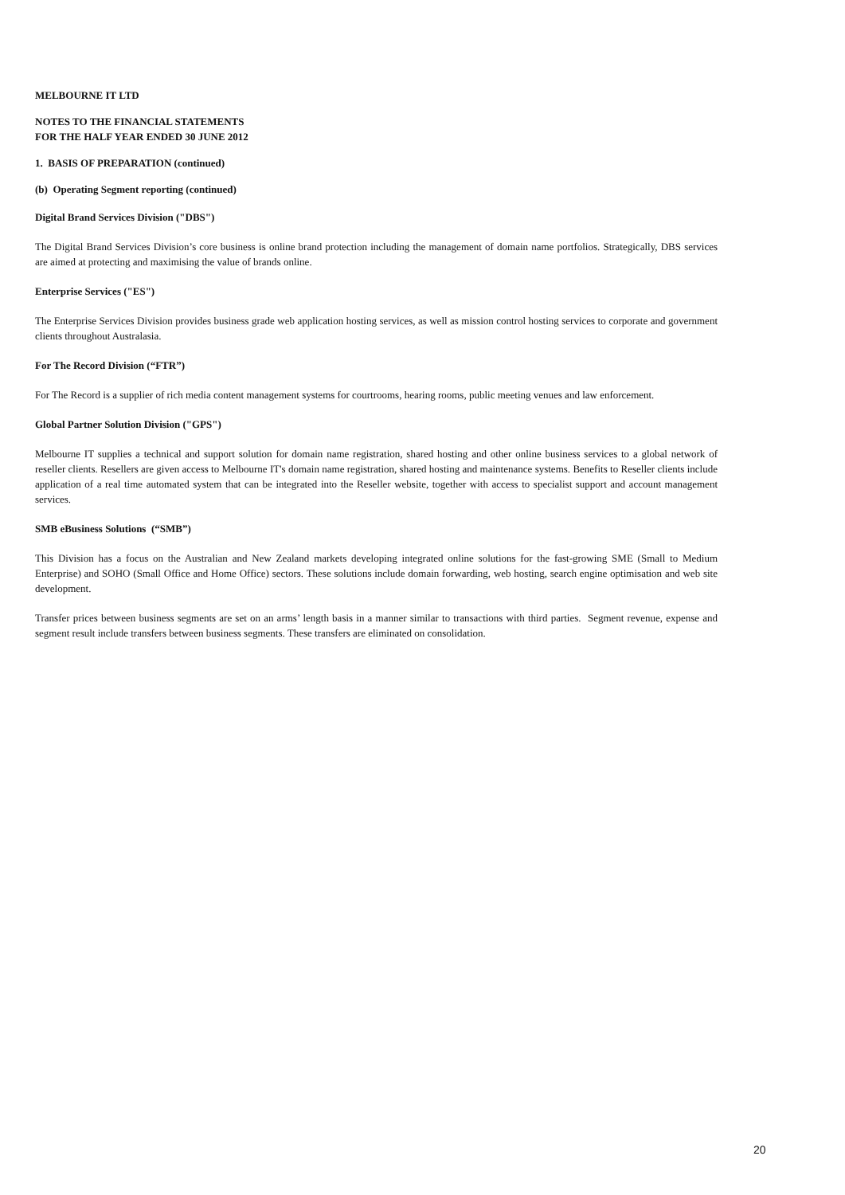MELBOURNE IT LTD
NOTES TO THE FINANCIAL STATEMENTS
FOR THE HALF YEAR ENDED 30 JUNE 2012
1. BASIS OF PREPARATION (continued)
(b) Operating Segment reporting (continued)
Digital Brand Services Division ("DBS")
The Digital Brand Services Division’s core business is online brand protection including the management of domain name portfolios. Strategically, DBS services are aimed at protecting and maximising the value of brands online.
Enterprise Services ("ES")
The Enterprise Services Division provides business grade web application hosting services, as well as mission control hosting services to corporate and government clients throughout Australasia.
For The Record Division (“FTR”)
For The Record is a supplier of rich media content management systems for courtrooms, hearing rooms, public meeting venues and law enforcement.
Global Partner Solution Division ("GPS")
Melbourne IT supplies a technical and support solution for domain name registration, shared hosting and other online business services to a global network of reseller clients. Resellers are given access to Melbourne IT's domain name registration, shared hosting and maintenance systems. Benefits to Reseller clients include application of a real time automated system that can be integrated into the Reseller website, together with access to specialist support and account management services.
SMB eBusiness Solutions (“SMB”)
This Division has a focus on the Australian and New Zealand markets developing integrated online solutions for the fast-growing SME (Small to Medium Enterprise) and SOHO (Small Office and Home Office) sectors. These solutions include domain forwarding, web hosting, search engine optimisation and web site development.
Transfer prices between business segments are set on an arms’ length basis in a manner similar to transactions with third parties. Segment revenue, expense and segment result include transfers between business segments. These transfers are eliminated on consolidation.
20